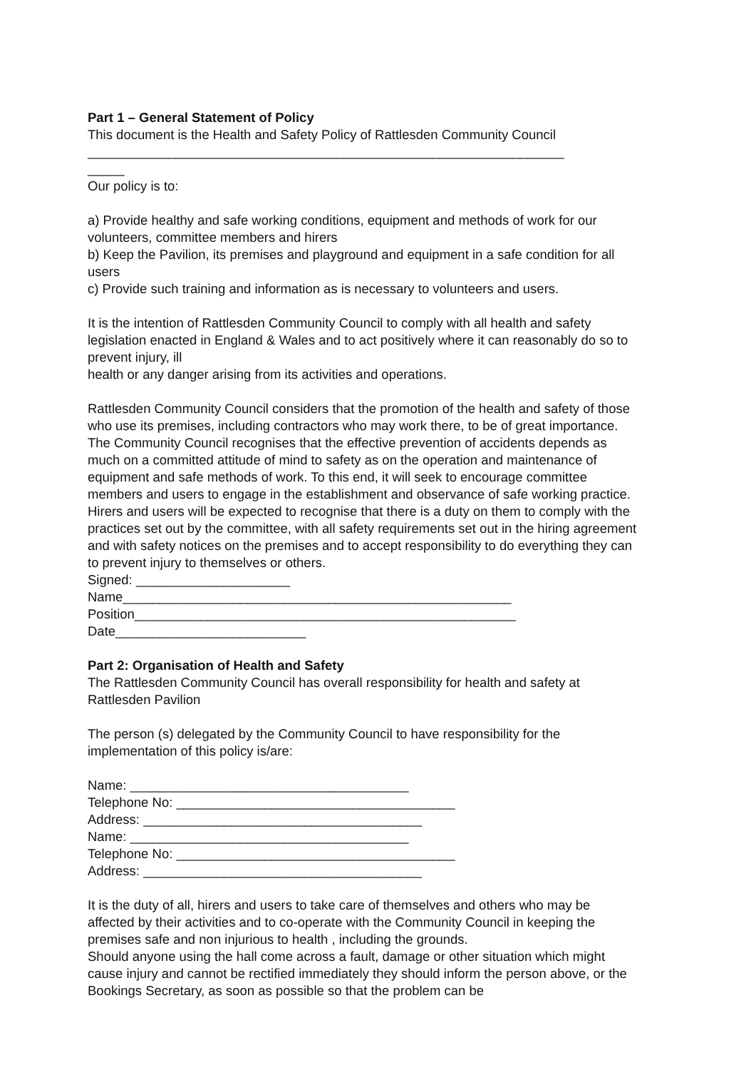Part 1 – General Statement of Policy
This document is the Health and Safety Policy of Rattlesden Community Council
_________________________________________________________________
_____
Our policy is to:
a) Provide healthy and safe working conditions, equipment and methods of work for our
volunteers, committee members and hirers
b) Keep the Pavilion, its premises and playground and equipment in a safe condition for all users
c) Provide such training and information as is necessary to volunteers and users.
It is the intention of Rattlesden Community Council to comply with all health and safety legislation enacted in England & Wales and to act positively where it can reasonably do so to prevent injury, ill
health or any danger arising from its activities and operations.
Rattlesden Community Council considers that the promotion of the health and safety of those who use its premises, including contractors who may work there, to be of great importance. The Community Council recognises that the effective prevention of accidents depends as much on a committed attitude of mind to safety as on the operation and maintenance of equipment and safe methods of work. To this end, it will seek to encourage committee members and users to engage in the establishment and observance of safe working practice. Hirers and users will be expected to recognise that there is a duty on them to comply with the practices set out by the committee, with all safety requirements set out in the hiring agreement and with safety notices on the premises and to accept responsibility to do everything they can to prevent injury to themselves or others.
Signed: _____________________
Name_____________________________________________________
Position____________________________________________________
Date__________________________
Part 2: Organisation of Health and Safety
The Rattlesden Community Council has overall responsibility for health and safety at Rattlesden Pavilion
The person (s) delegated by the Community Council to have responsibility for the implementation of this policy is/are:
Name: ______________________________________
Telephone No: ______________________________________
Address: ______________________________________
Name: ______________________________________
Telephone No: ______________________________________
Address: ______________________________________
It is the duty of all, hirers and users to take care of themselves and others who may be
affected by their activities and to co-operate with the Community Council in keeping the premises safe and non injurious to health , including the grounds.
Should anyone using the hall come across a fault, damage or other situation which might cause injury and cannot be rectified immediately they should inform the person above, or the Bookings Secretary, as soon as possible so that the problem can be